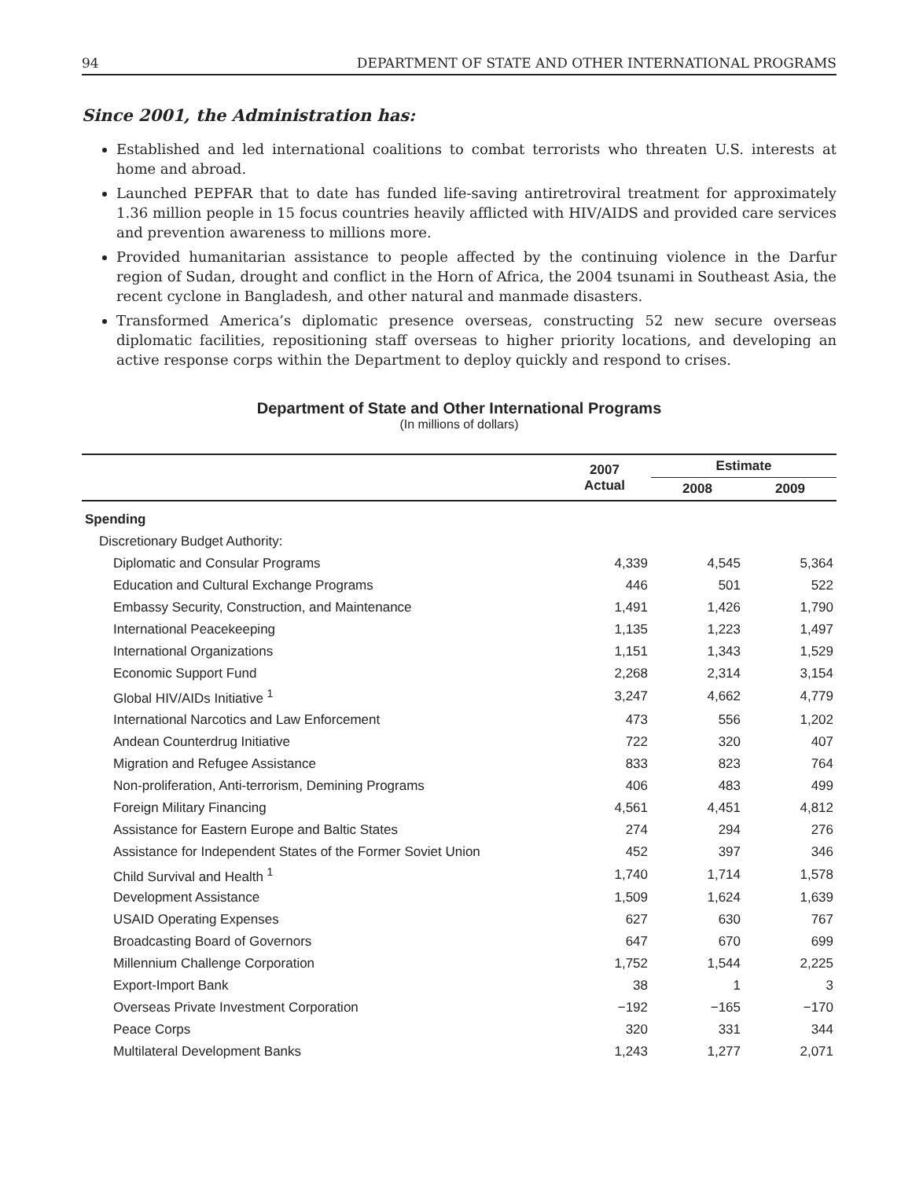94 DEPARTMENT OF STATE AND OTHER INTERNATIONAL PROGRAMS
Since 2001, the Administration has:
Established and led international coalitions to combat terrorists who threaten U.S. interests at home and abroad.
Launched PEPFAR that to date has funded life-saving antiretroviral treatment for approximately 1.36 million people in 15 focus countries heavily afflicted with HIV/AIDS and provided care services and prevention awareness to millions more.
Provided humanitarian assistance to people affected by the continuing violence in the Darfur region of Sudan, drought and conflict in the Horn of Africa, the 2004 tsunami in Southeast Asia, the recent cyclone in Bangladesh, and other natural and manmade disasters.
Transformed America’s diplomatic presence overseas, constructing 52 new secure overseas diplomatic facilities, repositioning staff overseas to higher priority locations, and developing an active response corps within the Department to deploy quickly and respond to crises.
Department of State and Other International Programs
(In millions of dollars)
| | 2007 Actual | Estimate | |
| --- | --- | --- | --- |
| | | 2008 | 2009 |
| Spending | | | |
| Discretionary Budget Authority: | | | |
| Diplomatic and Consular Programs | 4,339 | 4,545 | 5,364 |
| Education and Cultural Exchange Programs | 446 | 501 | 522 |
| Embassy Security, Construction, and Maintenance | 1,491 | 1,426 | 1,790 |
| International Peacekeeping | 1,135 | 1,223 | 1,497 |
| International Organizations | 1,151 | 1,343 | 1,529 |
| Economic Support Fund | 2,268 | 2,314 | 3,154 |
| Global HIV/AIDs Initiative <sup>1</sup> | 3,247 | 4,662 | 4,779 |
| International Narcotics and Law Enforcement | 473 | 556 | 1,202 |
| Andean Counterdrug Initiative | 722 | 320 | 407 |
| Migration and Refugee Assistance | 833 | 823 | 764 |
| Non-proliferation, Anti-terrorism, Demining Programs | 406 | 483 | 499 |
| Foreign Military Financing | 4,561 | 4,451 | 4,812 |
| Assistance for Eastern Europe and Baltic States | 274 | 294 | 276 |
| Assistance for Independent States of the Former Soviet Union | 452 | 397 | 346 |
| Child Survival and Health <sup>1</sup> | 1,740 | 1,714 | 1,578 |
| Development Assistance | 1,509 | 1,624 | 1,639 |
| USAID Operating Expenses | 627 | 630 | 767 |
| Broadcasting Board of Governors | 647 | 670 | 699 |
| Millennium Challenge Corporation | 1,752 | 1,544 | 2,225 |
| Export-Import Bank | 38 | 1 | 3 |
| Overseas Private Investment Corporation | −192 | −165 | −170 |
| Peace Corps | 320 | 331 | 344 |
| Multilateral Development Banks | 1,243 | 1,277 | 2,071 |